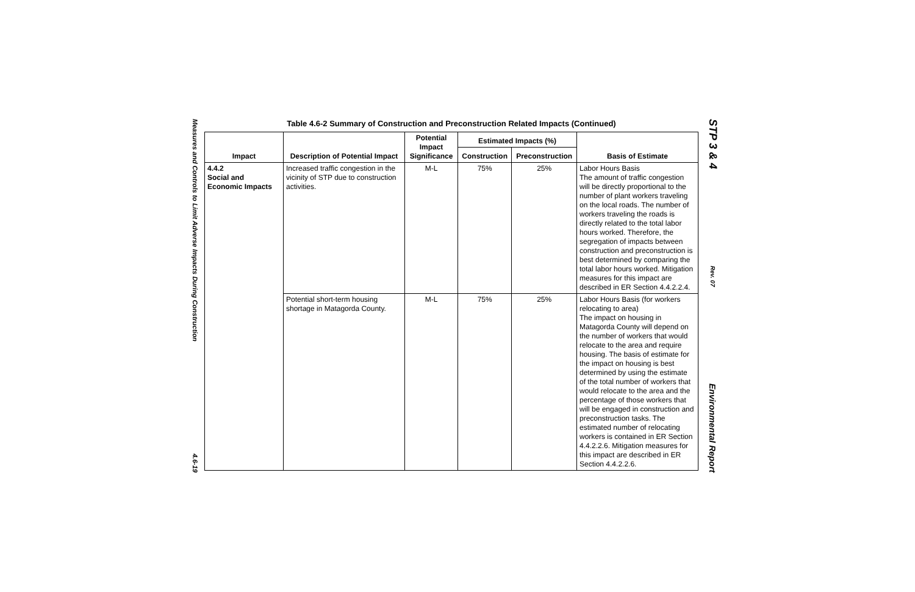Measures and Controls to Limit Adverse Impacts During Construction 4.6-19
Table 4.6-2 Summary of Construction and Preconstruction Related Impacts (Continued)
| Impact | Description of Potential Impact | Potential Impact Significance | Estimated Impacts (%) | | Basis of Estimate |
| --- | --- | --- | --- | --- | --- |
| | | | Construction | Preconstruction | |
| 4.4.2 Social and Economic Impacts | Increased traffic congestion in the vicinity of STP due to construction activities. | M-L | 75% | 25% | Labor Hours Basis The amount of traffic congestion will be directly proportional to the number of plant workers traveling on the local roads. The number of workers traveling the roads is directly related to the total labor hours worked. Therefore, the segregation of impacts between construction and preconstruction is best determined by comparing the total labor hours worked. Mitigation measures for this impact are described in ER Section 4.4.2.2.4. |
| | Potential short-term housing shortage in Matagorda County. | M-L | 75% | 25% | Labor Hours Basis (for workers relocating to area) The impact on housing in Matagorda County will depend on the number of workers that would relocate to the area and require housing. The basis of estimate for the impact on housing is best determined by using the estimate of the total number of workers that would relocate to the area and the percentage of those workers that will be engaged in construction and preconstruction tasks. The estimated number of relocating workers is contained in ER Section 4.4.2.2.6. Mitigation measures for this impact are described in ER Section 4.4.2.2.6. |
STP 3 & 4 Rev. 07 Environmental Report